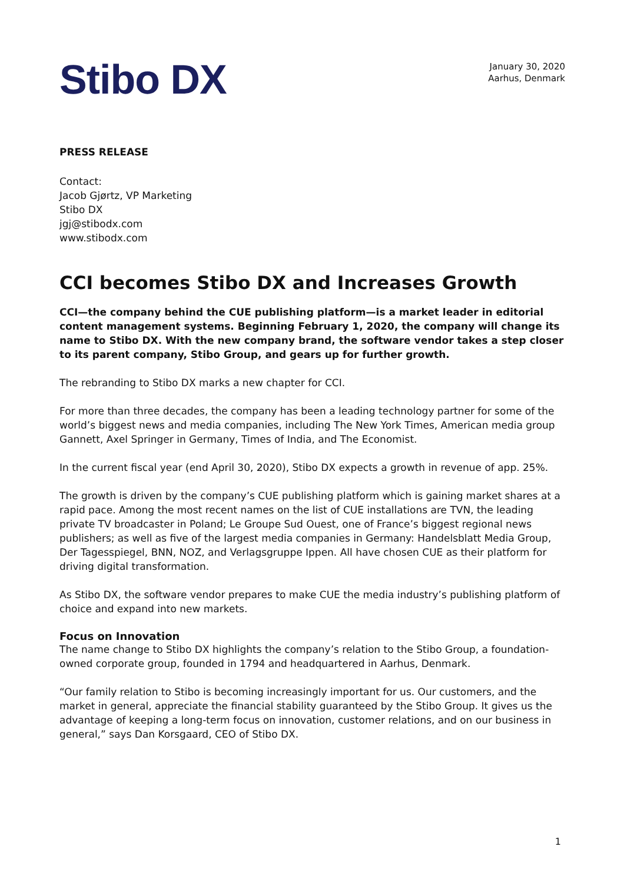Stibo DX
January 30, 2020
Aarhus, Denmark
PRESS RELEASE
Contact:
Jacob Gjørtz, VP Marketing
Stibo DX
jgj@stibodx.com
www.stibodx.com
CCI becomes Stibo DX and Increases Growth
CCI—the company behind the CUE publishing platform—is a market leader in editorial content management systems. Beginning February 1, 2020, the company will change its name to Stibo DX. With the new company brand, the software vendor takes a step closer to its parent company, Stibo Group, and gears up for further growth.
The rebranding to Stibo DX marks a new chapter for CCI.
For more than three decades, the company has been a leading technology partner for some of the world’s biggest news and media companies, including The New York Times, American media group Gannett, Axel Springer in Germany, Times of India, and The Economist.
In the current fiscal year (end April 30, 2020), Stibo DX expects a growth in revenue of app. 25%.
The growth is driven by the company’s CUE publishing platform which is gaining market shares at a rapid pace. Among the most recent names on the list of CUE installations are TVN, the leading private TV broadcaster in Poland; Le Groupe Sud Ouest, one of France’s biggest regional news publishers; as well as five of the largest media companies in Germany: Handelsblatt Media Group, Der Tagesspiegel, BNN, NOZ, and Verlagsgruppe Ippen. All have chosen CUE as their platform for driving digital transformation.
As Stibo DX, the software vendor prepares to make CUE the media industry’s publishing platform of choice and expand into new markets.
Focus on Innovation
The name change to Stibo DX highlights the company’s relation to the Stibo Group, a foundation-owned corporate group, founded in 1794 and headquartered in Aarhus, Denmark.
“Our family relation to Stibo is becoming increasingly important for us. Our customers, and the market in general, appreciate the financial stability guaranteed by the Stibo Group. It gives us the advantage of keeping a long-term focus on innovation, customer relations, and on our business in general,” says Dan Korsgaard, CEO of Stibo DX.
1